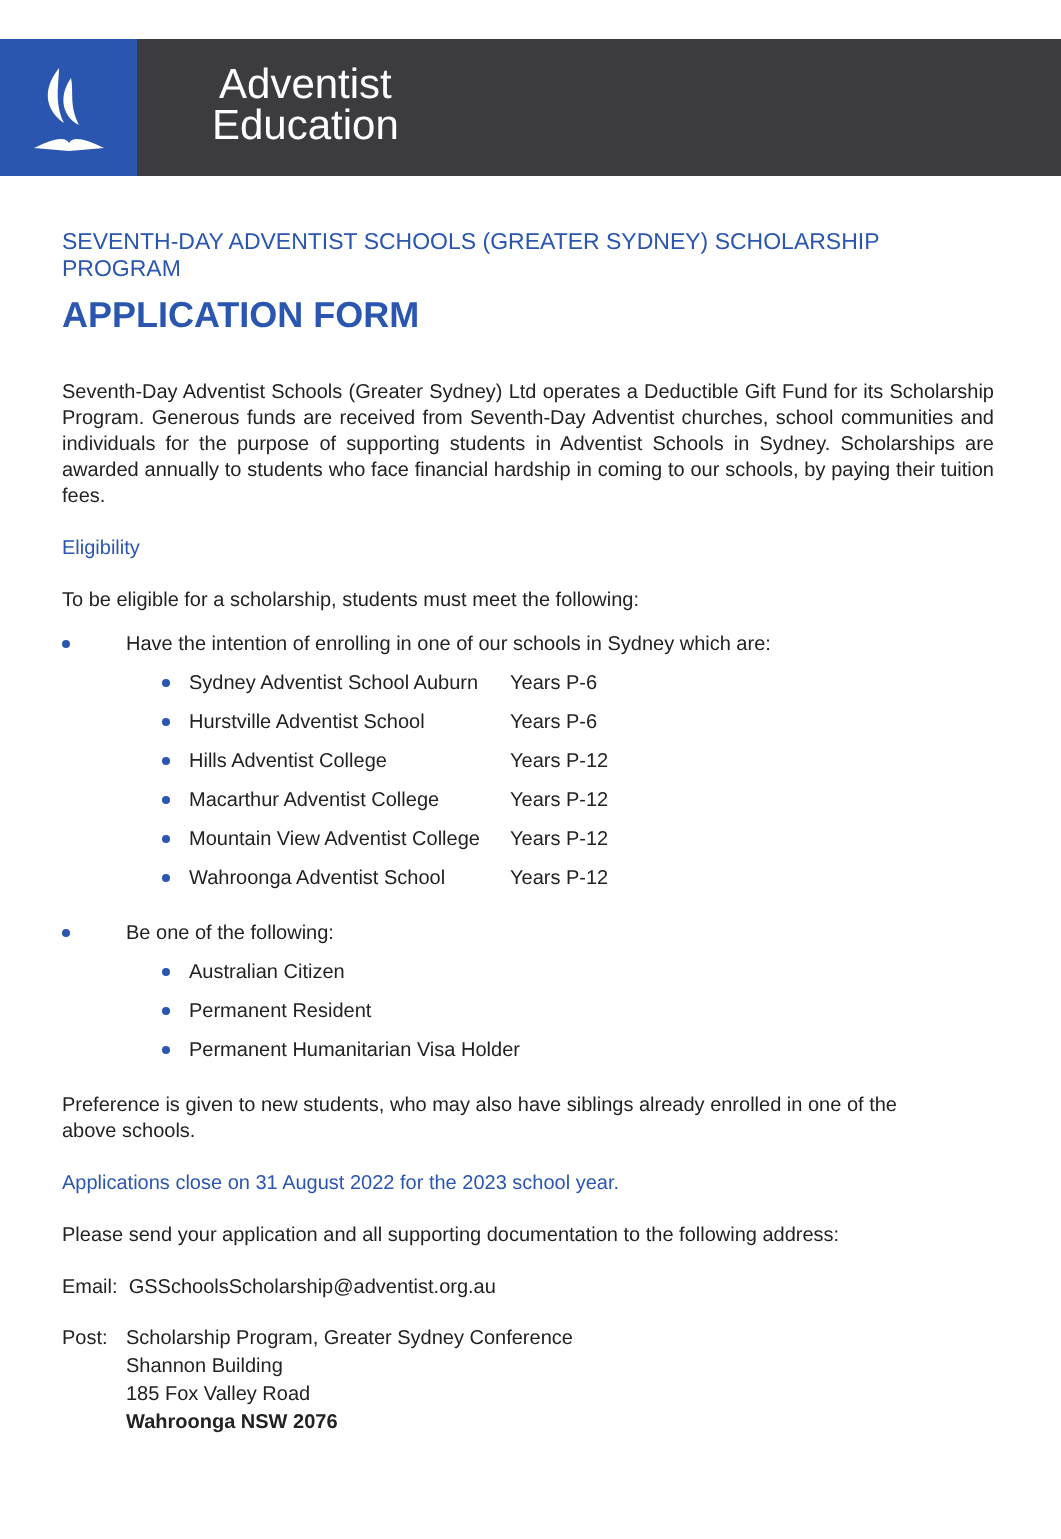Adventist
Education
SEVENTH-DAY ADVENTIST SCHOOLS (GREATER SYDNEY) SCHOLARSHIP PROGRAM
APPLICATION FORM
Seventh-Day Adventist Schools (Greater Sydney) Ltd operates a Deductible Gift Fund for its Scholarship Program. Generous funds are received from Seventh-Day Adventist churches, school communities and individuals for the purpose of supporting students in Adventist Schools in Sydney. Scholarships are awarded annually to students who face financial hardship in coming to our schools, by paying their tuition fees.
Eligibility
To be eligible for a scholarship, students must meet the following:
Have the intention of enrolling in one of our schools in Sydney which are:
Sydney Adventist School Auburn Years P-6
Hurstville Adventist School Years P-6
Hills Adventist College Years P-12
Macarthur Adventist College Years P-12
Mountain View Adventist College Years P-12
Wahroonga Adventist School Years P-12
Be one of the following:
Australian Citizen
Permanent Resident
Permanent Humanitarian Visa Holder
Preference is given to new students, who may also have siblings already enrolled in one of the
above schools.
Applications close on 31 August 2022 for the 2023 school year.
Please send your application and all supporting documentation to the following address:
Email: GSSchoolsScholarship@adventist.org.au
Post: Scholarship Program, Greater Sydney Conference
Shannon Building
185 Fox Valley Road
Wahroonga NSW 2076